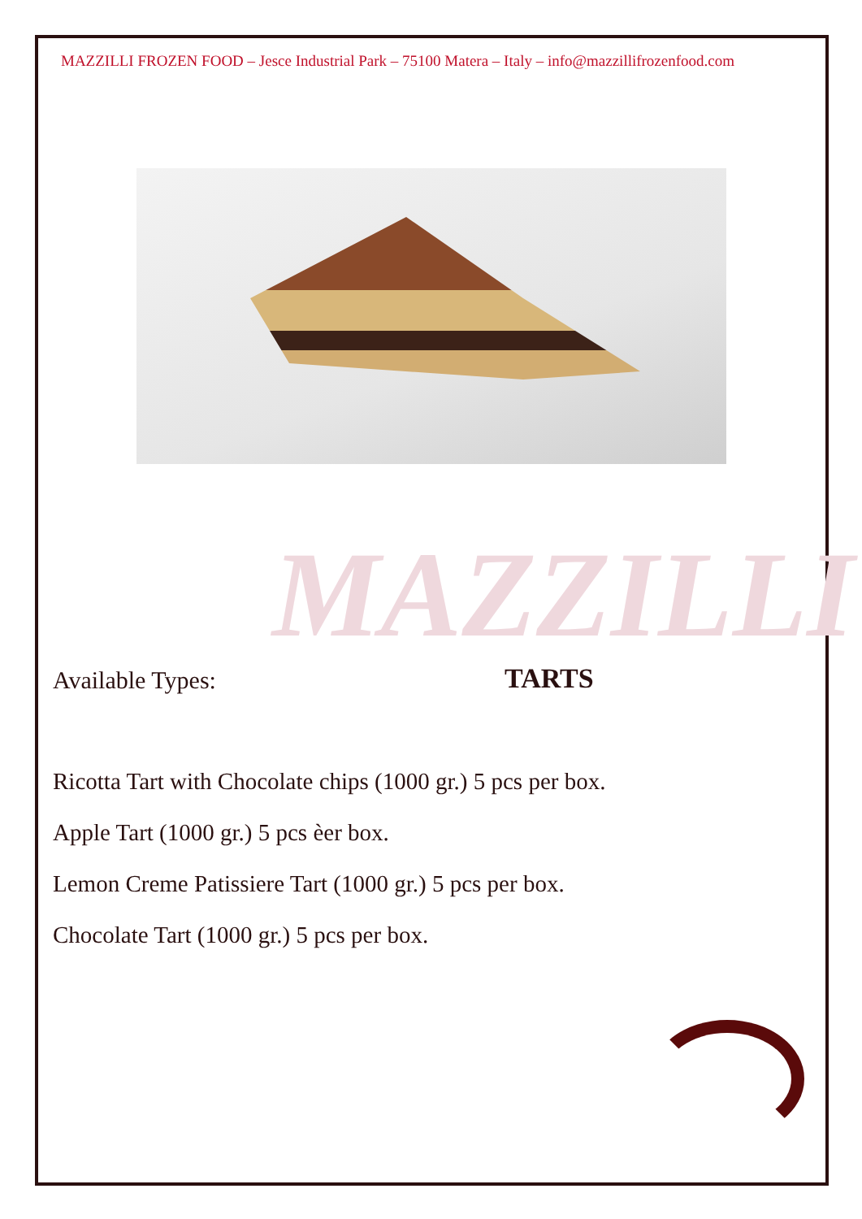MAZZILLI FROZEN FOOD – Jesce Industrial Park – 75100 Matera – Italy – info@mazzillifrozenfood.com
MAZZILLI
Available Types: TARTS
Ricotta Tart with Chocolate chips (1000 gr.) 5 pcs per box.
Apple Tart (1000 gr.) 5 pcs èer box.
Lemon Creme Patissiere Tart (1000 gr.) 5 pcs per box.
Chocolate Tart (1000 gr.) 5 pcs per box.